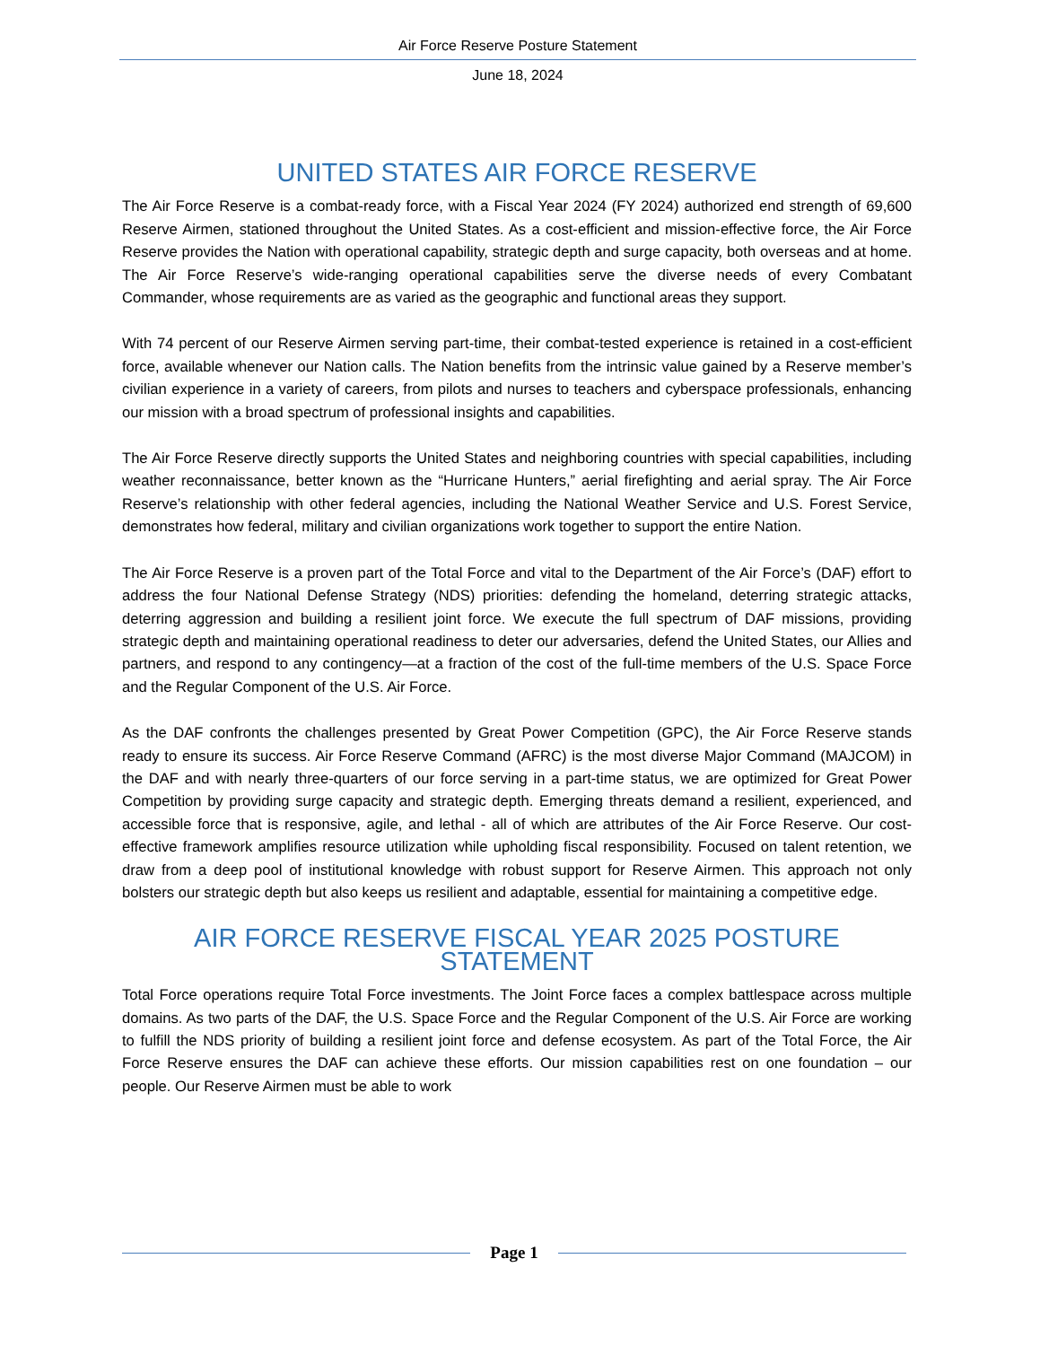Air Force Reserve Posture Statement
June 18, 2024
UNITED STATES AIR FORCE RESERVE
The Air Force Reserve is a combat-ready force, with a Fiscal Year 2024 (FY 2024) authorized end strength of 69,600 Reserve Airmen, stationed throughout the United States. As a cost-efficient and mission-effective force, the Air Force Reserve provides the Nation with operational capability, strategic depth and surge capacity, both overseas and at home. The Air Force Reserve’s wide-ranging operational capabilities serve the diverse needs of every Combatant Commander, whose requirements are as varied as the geographic and functional areas they support.
With 74 percent of our Reserve Airmen serving part-time, their combat-tested experience is retained in a cost-efficient force, available whenever our Nation calls. The Nation benefits from the intrinsic value gained by a Reserve member’s civilian experience in a variety of careers, from pilots and nurses to teachers and cyberspace professionals, enhancing our mission with a broad spectrum of professional insights and capabilities.
The Air Force Reserve directly supports the United States and neighboring countries with special capabilities, including weather reconnaissance, better known as the “Hurricane Hunters,” aerial firefighting and aerial spray. The Air Force Reserve’s relationship with other federal agencies, including the National Weather Service and U.S. Forest Service, demonstrates how federal, military and civilian organizations work together to support the entire Nation.
The Air Force Reserve is a proven part of the Total Force and vital to the Department of the Air Force’s (DAF) effort to address the four National Defense Strategy (NDS) priorities: defending the homeland, deterring strategic attacks, deterring aggression and building a resilient joint force. We execute the full spectrum of DAF missions, providing strategic depth and maintaining operational readiness to deter our adversaries, defend the United States, our Allies and partners, and respond to any contingency—at a fraction of the cost of the full-time members of the U.S. Space Force and the Regular Component of the U.S. Air Force.
As the DAF confronts the challenges presented by Great Power Competition (GPC), the Air Force Reserve stands ready to ensure its success. Air Force Reserve Command (AFRC) is the most diverse Major Command (MAJCOM) in the DAF and with nearly three-quarters of our force serving in a part-time status, we are optimized for Great Power Competition by providing surge capacity and strategic depth. Emerging threats demand a resilient, experienced, and accessible force that is responsive, agile, and lethal - all of which are attributes of the Air Force Reserve. Our cost-effective framework amplifies resource utilization while upholding fiscal responsibility. Focused on talent retention, we draw from a deep pool of institutional knowledge with robust support for Reserve Airmen. This approach not only bolsters our strategic depth but also keeps us resilient and adaptable, essential for maintaining a competitive edge.
AIR FORCE RESERVE FISCAL YEAR 2025 POSTURE STATEMENT
Total Force operations require Total Force investments. The Joint Force faces a complex battlespace across multiple domains. As two parts of the DAF, the U.S. Space Force and the Regular Component of the U.S. Air Force are working to fulfill the NDS priority of building a resilient joint force and defense ecosystem. As part of the Total Force, the Air Force Reserve ensures the DAF can achieve these efforts. Our mission capabilities rest on one foundation – our people. Our Reserve Airmen must be able to work
Page 1